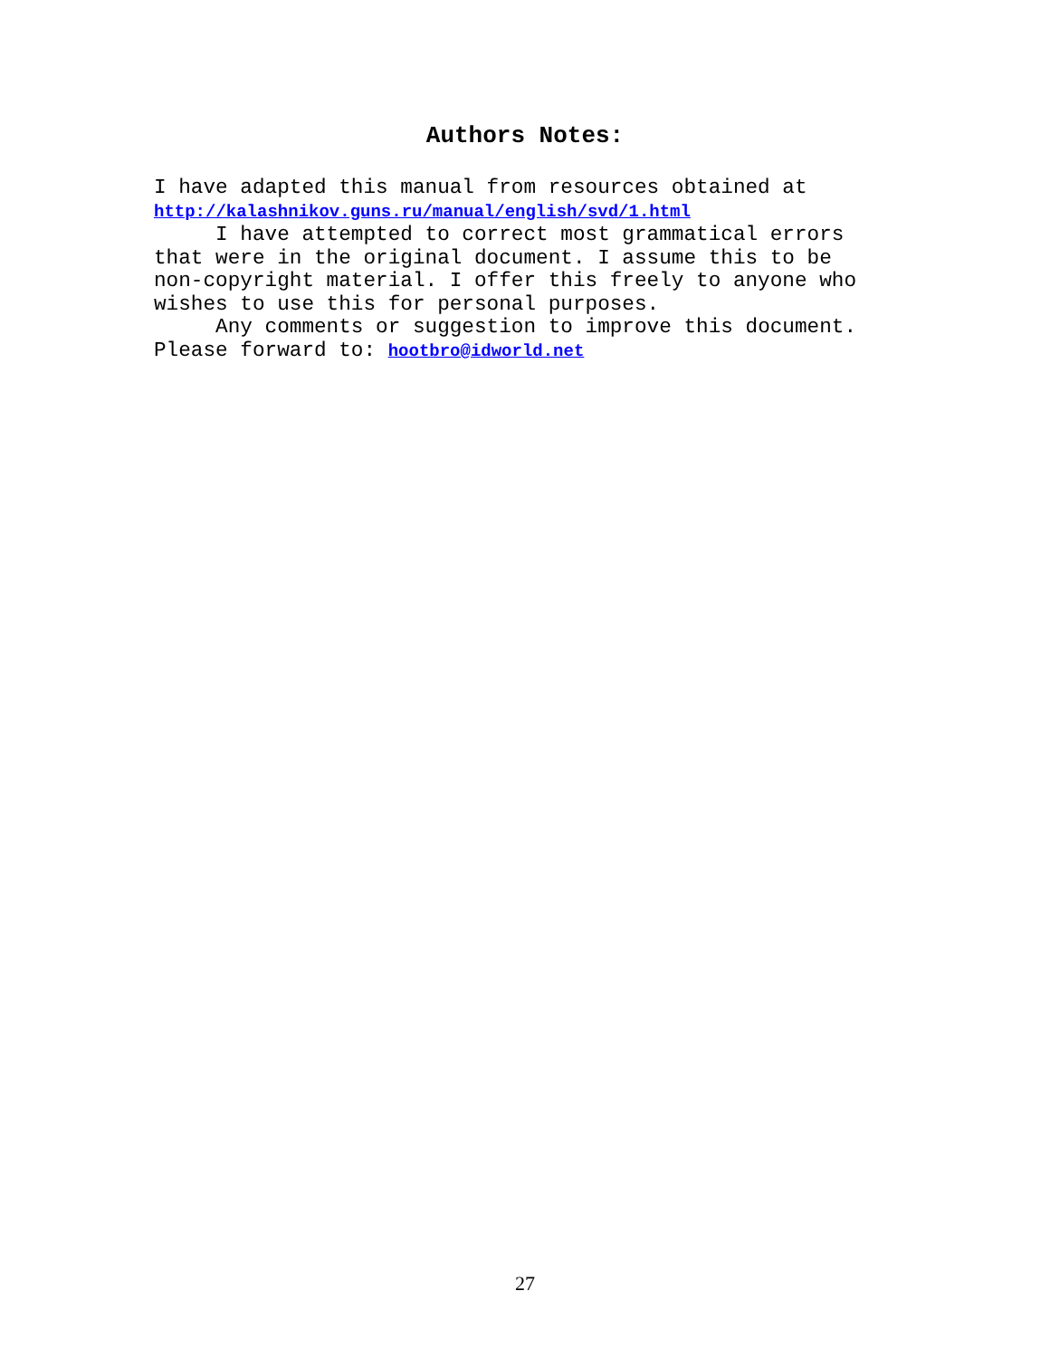Authors Notes:
I have adapted this manual from resources obtained at http://kalashnikov.guns.ru/manual/english/svd/1.html I have attempted to correct most grammatical errors that were in the original document. I assume this to be non-copyright material. I offer this freely to anyone who wishes to use this for personal purposes. Any comments or suggestion to improve this document. Please forward to: hootbro@idworld.net
27